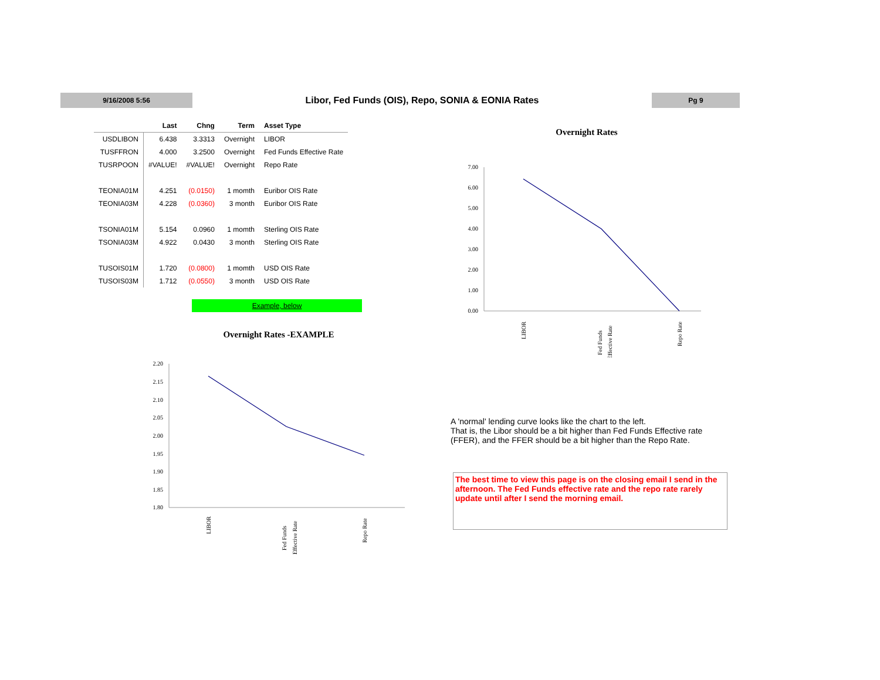9/16/2008 5:56
Libor, Fed Funds (OIS), Repo, SONIA & EONIA Rates
Pg 9
| | Last | Chng | Term | Asset Type |
| --- | --- | --- | --- | --- |
| USDLIBON | 6.438 | 3.3313 | Overnight | LIBOR |
| TUSFFRON | 4.000 | 3.2500 | Overnight | Fed Funds Effective Rate |
| TUSRPOON | #VALUE! | #VALUE! | Overnight | Repo Rate |
| TEONIA01M | 4.251 | (0.0150) | 1 momth | Euribor OIS Rate |
| TEONIA03M | 4.228 | (0.0360) | 3 month | Euribor OIS Rate |
| TSONIA01M | 5.154 | 0.0960 | 1 momth | Sterling OIS Rate |
| TSONIA03M | 4.922 | 0.0430 | 3 month | Sterling OIS Rate |
| TUSOIS01M | 1.720 | (0.0800) | 1 momth | USD OIS Rate |
| TUSOIS03M | 1.712 | (0.0550) | 3 month | USD OIS Rate |
Example, below
Overnight Rates
7.00
6.00
5.00
4.00
3.00
2.00
1.00
0.00
LIBOR
Fed Funds
Effective Rate
Repo Rate
Overnight Rates -EXAMPLE
2.20
2.15
2.10
2.05
2.00
1.95
1.90
1.85
1.80
LIBOR
Fed Funds
Effective Rate
Repo Rate
A 'normal' lending curve looks like the chart to the left.
That is, the Libor should be a bit higher than Fed Funds Effective rate (FFER), and the FFER should be a bit higher than the Repo Rate.
The best time to view this page is on the closing email I send in the afternoon. The Fed Funds effective rate and the repo rate rarely update until after I send the morning email.